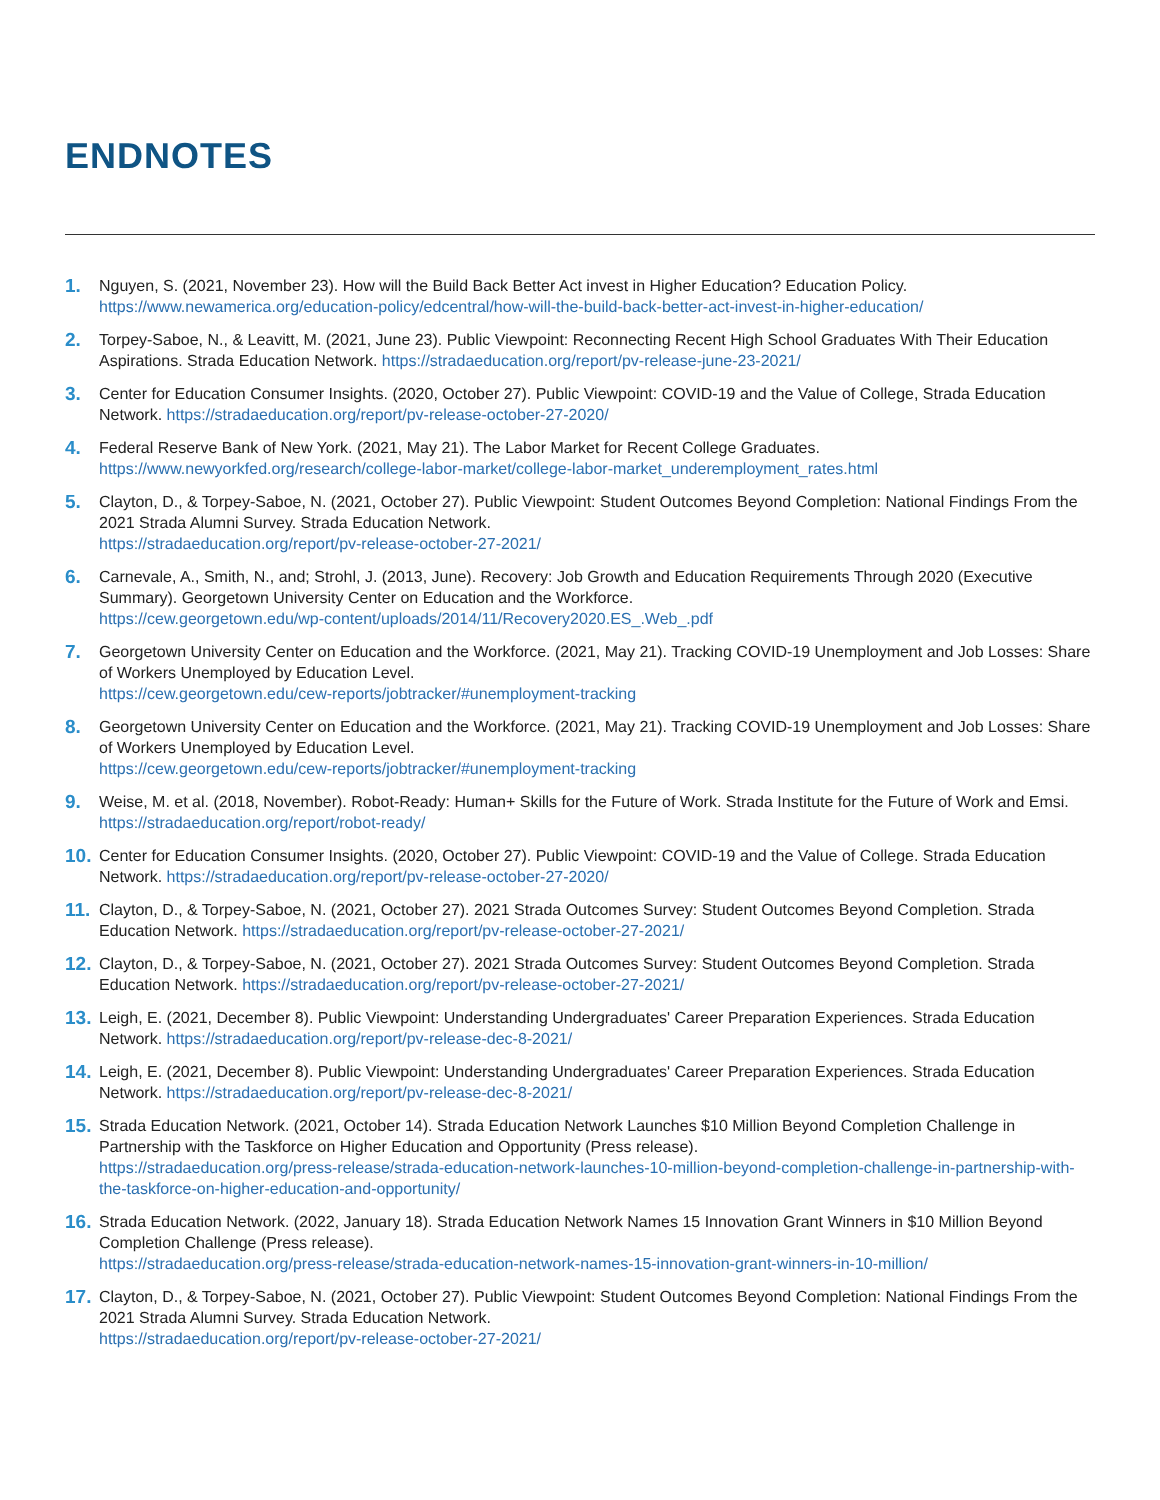ENDNOTES
1.
Nguyen, S. (2021, November 23). How will the Build Back Better Act invest in Higher Education? Education Policy. https://www.newamerica.org/education-policy/edcentral/how-will-the-build-back-better-act-invest-in-higher-education/
2.
Torpey-Saboe, N., & Leavitt, M. (2021, June 23). Public Viewpoint: Reconnecting Recent High School Graduates With Their Education Aspirations. Strada Education Network. https://stradaeducation.org/report/pv-release-june-23-2021/
3.
Center for Education Consumer Insights. (2020, October 27). Public Viewpoint: COVID-19 and the Value of College, Strada Education Network. https://stradaeducation.org/report/pv-release-october-27-2020/
4.
Federal Reserve Bank of New York. (2021, May 21). The Labor Market for Recent College Graduates. https://www.newyorkfed.org/research/college-labor-market/college-labor-market_underemployment_rates.html
5.
Clayton, D., & Torpey-Saboe, N. (2021, October 27). Public Viewpoint: Student Outcomes Beyond Completion: National Findings From the 2021 Strada Alumni Survey. Strada Education Network.
https://stradaeducation.org/report/pv-release-october-27-2021/
6.
Carnevale, A., Smith, N., and; Strohl, J. (2013, June). Recovery: Job Growth and Education Requirements Through 2020 (Executive Summary). Georgetown University Center on Education and the Workforce.
https://cew.georgetown.edu/wp-content/uploads/2014/11/Recovery2020.ES_.Web_.pdf
7.
Georgetown University Center on Education and the Workforce. (2021, May 21). Tracking COVID-19 Unemployment and Job Losses: Share of Workers Unemployed by Education Level.
https://cew.georgetown.edu/cew-reports/jobtracker/#unemployment-tracking
8.
Georgetown University Center on Education and the Workforce. (2021, May 21). Tracking COVID-19 Unemployment and Job Losses: Share of Workers Unemployed by Education Level.
https://cew.georgetown.edu/cew-reports/jobtracker/#unemployment-tracking
9.
Weise, M. et al. (2018, November). Robot-Ready: Human+ Skills for the Future of Work. Strada Institute for the Future of Work and Emsi. https://stradaeducation.org/report/robot-ready/
10.
Center for Education Consumer Insights. (2020, October 27). Public Viewpoint: COVID-19 and the Value of College. Strada Education Network. https://stradaeducation.org/report/pv-release-october-27-2020/
11.
Clayton, D., & Torpey-Saboe, N. (2021, October 27). 2021 Strada Outcomes Survey: Student Outcomes Beyond Completion. Strada Education Network. https://stradaeducation.org/report/pv-release-october-27-2021/
12.
Clayton, D., & Torpey-Saboe, N. (2021, October 27). 2021 Strada Outcomes Survey: Student Outcomes Beyond Completion. Strada Education Network. https://stradaeducation.org/report/pv-release-october-27-2021/
13.
Leigh, E. (2021, December 8). Public Viewpoint: Understanding Undergraduates' Career Preparation Experiences. Strada Education Network. https://stradaeducation.org/report/pv-release-dec-8-2021/
14.
Leigh, E. (2021, December 8). Public Viewpoint: Understanding Undergraduates' Career Preparation Experiences. Strada Education Network. https://stradaeducation.org/report/pv-release-dec-8-2021/
15.
Strada Education Network. (2021, October 14). Strada Education Network Launches $10 Million Beyond Completion Challenge in Partnership with the Taskforce on Higher Education and Opportunity (Press release).
https://stradaeducation.org/press-release/strada-education-network-launches-10-million-beyond-completion-challenge-in-partnership-with-the-taskforce-on-higher-education-and-opportunity/
16.
Strada Education Network. (2022, January 18). Strada Education Network Names 15 Innovation Grant Winners in $10 Million Beyond Completion Challenge (Press release).
https://stradaeducation.org/press-release/strada-education-network-names-15-innovation-grant-winners-in-10-million/
17.
Clayton, D., & Torpey-Saboe, N. (2021, October 27). Public Viewpoint: Student Outcomes Beyond Completion: National Findings From the 2021 Strada Alumni Survey. Strada Education Network.
https://stradaeducation.org/report/pv-release-october-27-2021/